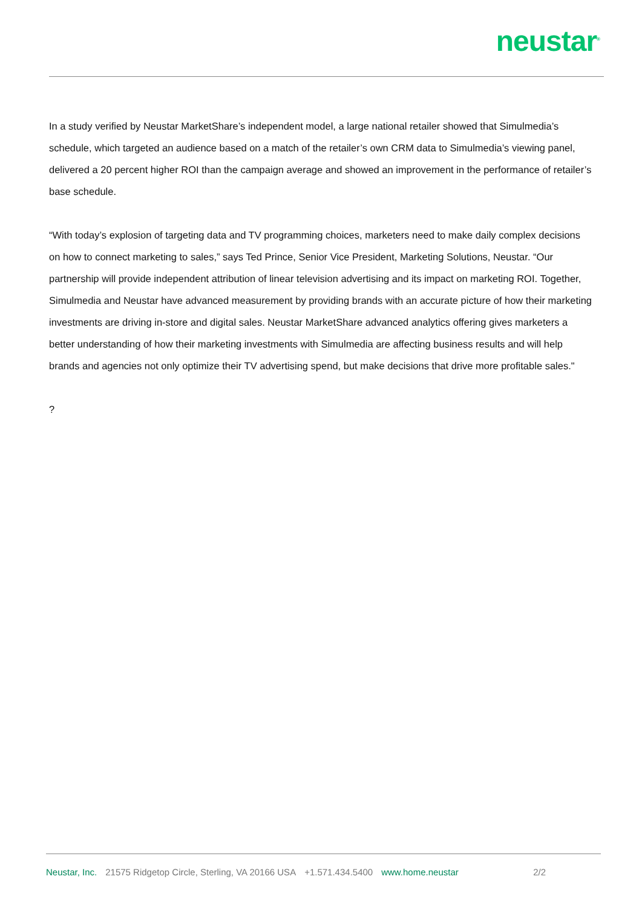neustar<sup>®</sup>
In a study verified by Neustar MarketShare’s independent model, a large national retailer showed that Simulmedia’s schedule, which targeted an audience based on a match of the retailer’s own CRM data to Simulmedia’s viewing panel, delivered a 20 percent higher ROI than the campaign average and showed an improvement in the performance of retailer’s base schedule.
“With today’s explosion of targeting data and TV programming choices, marketers need to make daily complex decisions on how to connect marketing to sales,” says Ted Prince, Senior Vice President, Marketing Solutions, Neustar. “Our partnership will provide independent attribution of linear television advertising and its impact on marketing ROI. Together, Simulmedia and Neustar have advanced measurement by providing brands with an accurate picture of how their marketing investments are driving in-store and digital sales. Neustar MarketShare advanced analytics offering gives marketers a better understanding of how their marketing investments with Simulmedia are affecting business results and will help brands and agencies not only optimize their TV advertising spend, but make decisions that drive more profitable sales."
?
Neustar, Inc. 21575 Ridgetop Circle, Sterling, VA 20166 USA +1.571.434.5400 www.home.neustar 2/2